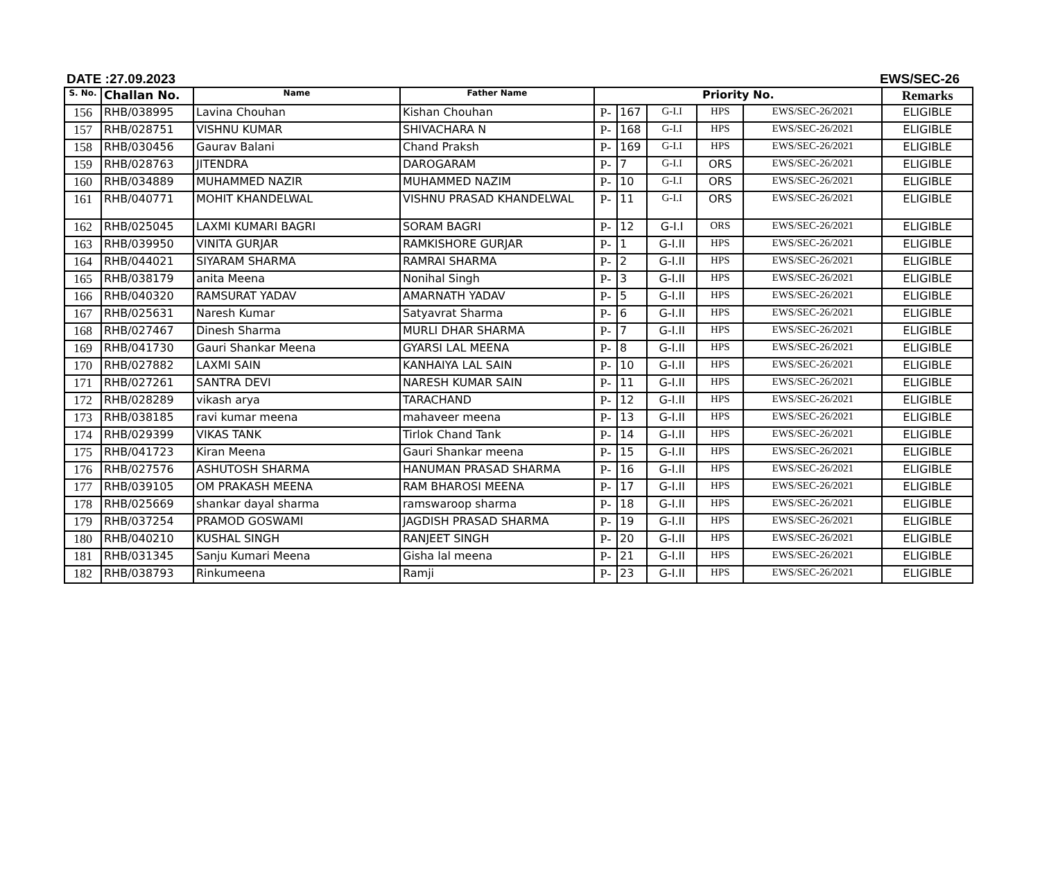DATE :27.09.2023 EWS/SEC-26
| S. No. | Challan No. | Name | Father Name | Priority No. | | | | | Remarks |
| --- | --- | --- | --- | --- | --- | --- | --- | --- | --- |
| 156 | RHB/038995 | Lavina Chouhan | Kishan Chouhan | P- | 167 | G-I.I | HPS | EWS/SEC-26/2021 | ELIGIBLE |
| 157 | RHB/028751 | VISHNU KUMAR | SHIVACHARA N | P- | 168 | G-I.I | HPS | EWS/SEC-26/2021 | ELIGIBLE |
| 158 | RHB/030456 | Gaurav Balani | Chand Praksh | P- | 169 | G-I.I | HPS | EWS/SEC-26/2021 | ELIGIBLE |
| 159 | RHB/028763 | JITENDRA | DAROGARAM | P- | 7 | G-I.I | ORS | EWS/SEC-26/2021 | ELIGIBLE |
| 160 | RHB/034889 | MUHAMMED NAZIR | MUHAMMED NAZIM | P- | 10 | G-I.I | ORS | EWS/SEC-26/2021 | ELIGIBLE |
| 161 | RHB/040771 | MOHIT KHANDELWAL | VISHNU PRASAD KHANDELWAL | P- | 11 | G-I.I | ORS | EWS/SEC-26/2021 | ELIGIBLE |
| 162 | RHB/025045 | LAXMI KUMARI BAGRI | SORAM BAGRI | P- | 12 | G-I.I | ORS | EWS/SEC-26/2021 | ELIGIBLE |
| 163 | RHB/039950 | VINITA GURJAR | RAMKISHORE GURJAR | P- | 1 | G-I.II | HPS | EWS/SEC-26/2021 | ELIGIBLE |
| 164 | RHB/044021 | SIYARAM SHARMA | RAMRAI SHARMA | P- | 2 | G-I.II | HPS | EWS/SEC-26/2021 | ELIGIBLE |
| 165 | RHB/038179 | anita Meena | Nonihal Singh | P- | 3 | G-I.II | HPS | EWS/SEC-26/2021 | ELIGIBLE |
| 166 | RHB/040320 | RAMSURAT YADAV | AMARNATH YADAV | P- | 5 | G-I.II | HPS | EWS/SEC-26/2021 | ELIGIBLE |
| 167 | RHB/025631 | Naresh Kumar | Satyavrat Sharma | P- | 6 | G-I.II | HPS | EWS/SEC-26/2021 | ELIGIBLE |
| 168 | RHB/027467 | Dinesh Sharma | MURLI DHAR SHARMA | P- | 7 | G-I.II | HPS | EWS/SEC-26/2021 | ELIGIBLE |
| 169 | RHB/041730 | Gauri Shankar Meena | GYARSI LAL MEENA | P- | 8 | G-I.II | HPS | EWS/SEC-26/2021 | ELIGIBLE |
| 170 | RHB/027882 | LAXMI SAIN | KANHAIYA LAL SAIN | P- | 10 | G-I.II | HPS | EWS/SEC-26/2021 | ELIGIBLE |
| 171 | RHB/027261 | SANTRA DEVI | NARESH KUMAR SAIN | P- | 11 | G-I.II | HPS | EWS/SEC-26/2021 | ELIGIBLE |
| 172 | RHB/028289 | vikash arya | TARACHAND | P- | 12 | G-I.II | HPS | EWS/SEC-26/2021 | ELIGIBLE |
| 173 | RHB/038185 | ravi kumar meena | mahaveer meena | P- | 13 | G-I.II | HPS | EWS/SEC-26/2021 | ELIGIBLE |
| 174 | RHB/029399 | VIKAS TANK | Tirlok Chand Tank | P- | 14 | G-I.II | HPS | EWS/SEC-26/2021 | ELIGIBLE |
| 175 | RHB/041723 | Kiran Meena | Gauri Shankar meena | P- | 15 | G-I.II | HPS | EWS/SEC-26/2021 | ELIGIBLE |
| 176 | RHB/027576 | ASHUTOSH SHARMA | HANUMAN PRASAD SHARMA | P- | 16 | G-I.II | HPS | EWS/SEC-26/2021 | ELIGIBLE |
| 177 | RHB/039105 | OM PRAKASH MEENA | RAM BHAROSI MEENA | P- | 17 | G-I.II | HPS | EWS/SEC-26/2021 | ELIGIBLE |
| 178 | RHB/025669 | shankar dayal sharma | ramswaroop sharma | P- | 18 | G-I.II | HPS | EWS/SEC-26/2021 | ELIGIBLE |
| 179 | RHB/037254 | PRAMOD GOSWAMI | JAGDISH PRASAD SHARMA | P- | 19 | G-I.II | HPS | EWS/SEC-26/2021 | ELIGIBLE |
| 180 | RHB/040210 | KUSHAL SINGH | RANJEET SINGH | P- | 20 | G-I.II | HPS | EWS/SEC-26/2021 | ELIGIBLE |
| 181 | RHB/031345 | Sanju Kumari Meena | Gisha lal meena | P- | 21 | G-I.II | HPS | EWS/SEC-26/2021 | ELIGIBLE |
| 182 | RHB/038793 | Rinkumeena | Ramji | P- | 23 | G-I.II | HPS | EWS/SEC-26/2021 | ELIGIBLE |